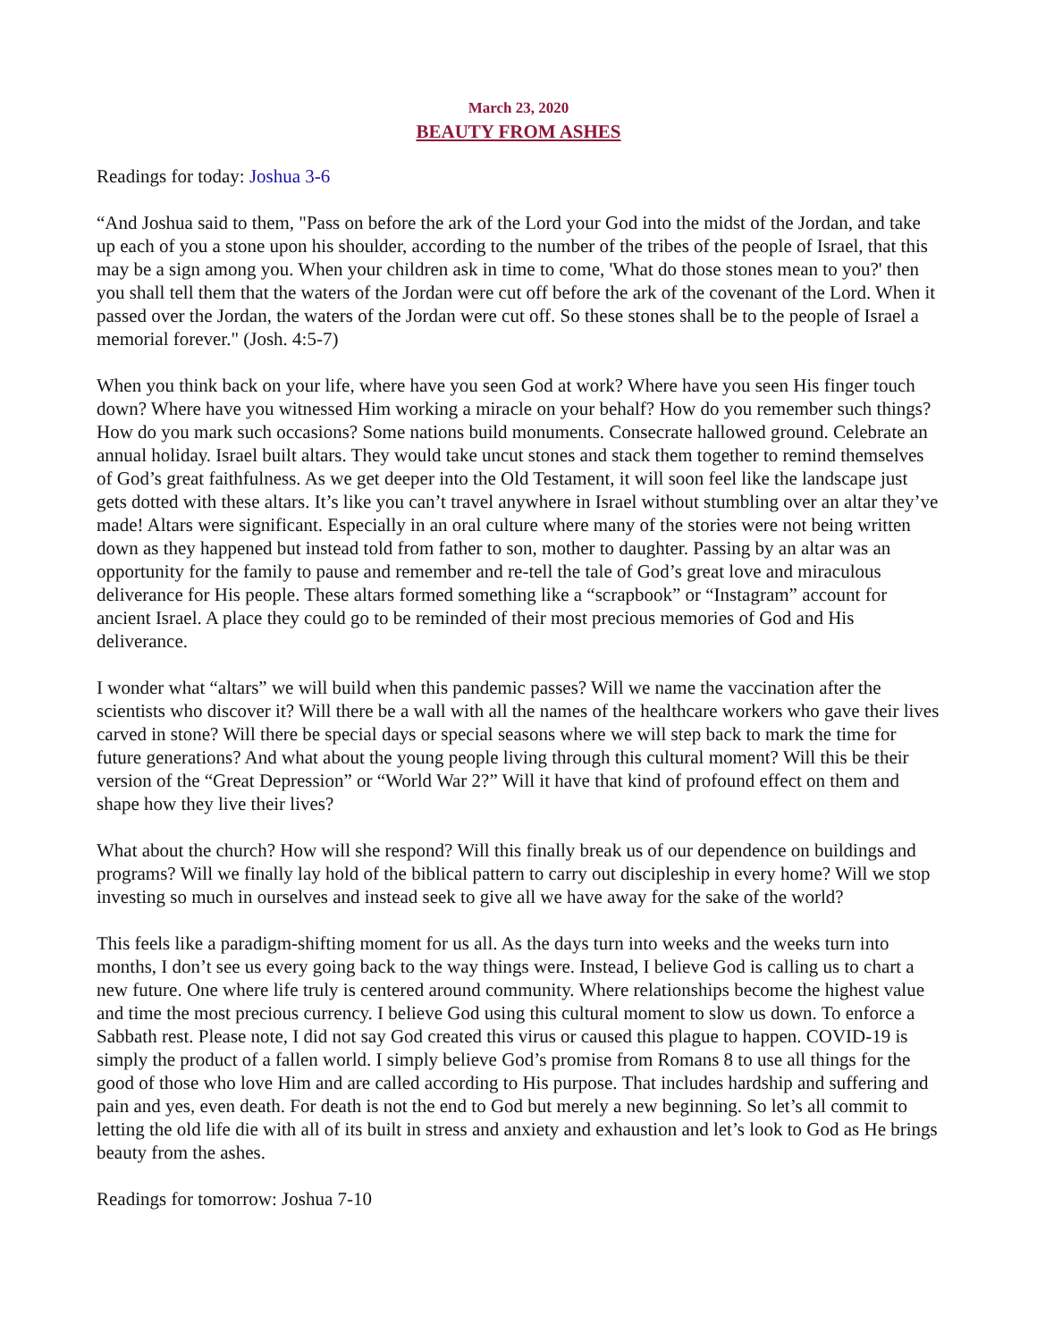March 23, 2020
BEAUTY FROM ASHES
Readings for today: Joshua 3-6
“And Joshua said to them, "Pass on before the ark of the Lord your God into the midst of the Jordan, and take up each of you a stone upon his shoulder, according to the number of the tribes of the people of Israel, that this may be a sign among you. When your children ask in time to come, 'What do those stones mean to you?' then you shall tell them that the waters of the Jordan were cut off before the ark of the covenant of the Lord. When it passed over the Jordan, the waters of the Jordan were cut off. So these stones shall be to the people of Israel a memorial forever." (Josh. 4:5-7)
When you think back on your life, where have you seen God at work? Where have you seen His finger touch down? Where have you witnessed Him working a miracle on your behalf? How do you remember such things? How do you mark such occasions? Some nations build monuments. Consecrate hallowed ground. Celebrate an annual holiday. Israel built altars. They would take uncut stones and stack them together to remind themselves of God’s great faithfulness. As we get deeper into the Old Testament, it will soon feel like the landscape just gets dotted with these altars. It’s like you can’t travel anywhere in Israel without stumbling over an altar they’ve made! Altars were significant. Especially in an oral culture where many of the stories were not being written down as they happened but instead told from father to son, mother to daughter. Passing by an altar was an opportunity for the family to pause and remember and re-tell the tale of God’s great love and miraculous deliverance for His people. These altars formed something like a “scrapbook” or “Instagram” account for ancient Israel. A place they could go to be reminded of their most precious memories of God and His deliverance.
I wonder what “altars” we will build when this pandemic passes? Will we name the vaccination after the scientists who discover it? Will there be a wall with all the names of the healthcare workers who gave their lives carved in stone? Will there be special days or special seasons where we will step back to mark the time for future generations? And what about the young people living through this cultural moment? Will this be their version of the “Great Depression” or “World War 2?” Will it have that kind of profound effect on them and shape how they live their lives?
What about the church? How will she respond? Will this finally break us of our dependence on buildings and programs? Will we finally lay hold of the biblical pattern to carry out discipleship in every home? Will we stop investing so much in ourselves and instead seek to give all we have away for the sake of the world?
This feels like a paradigm-shifting moment for us all. As the days turn into weeks and the weeks turn into months, I don’t see us every going back to the way things were. Instead, I believe God is calling us to chart a new future. One where life truly is centered around community. Where relationships become the highest value and time the most precious currency. I believe God using this cultural moment to slow us down. To enforce a Sabbath rest. Please note, I did not say God created this virus or caused this plague to happen. COVID-19 is simply the product of a fallen world. I simply believe God’s promise from Romans 8 to use all things for the good of those who love Him and are called according to His purpose. That includes hardship and suffering and pain and yes, even death. For death is not the end to God but merely a new beginning. So let’s all commit to letting the old life die with all of its built in stress and anxiety and exhaustion and let’s look to God as He brings beauty from the ashes.
Readings for tomorrow: Joshua 7-10